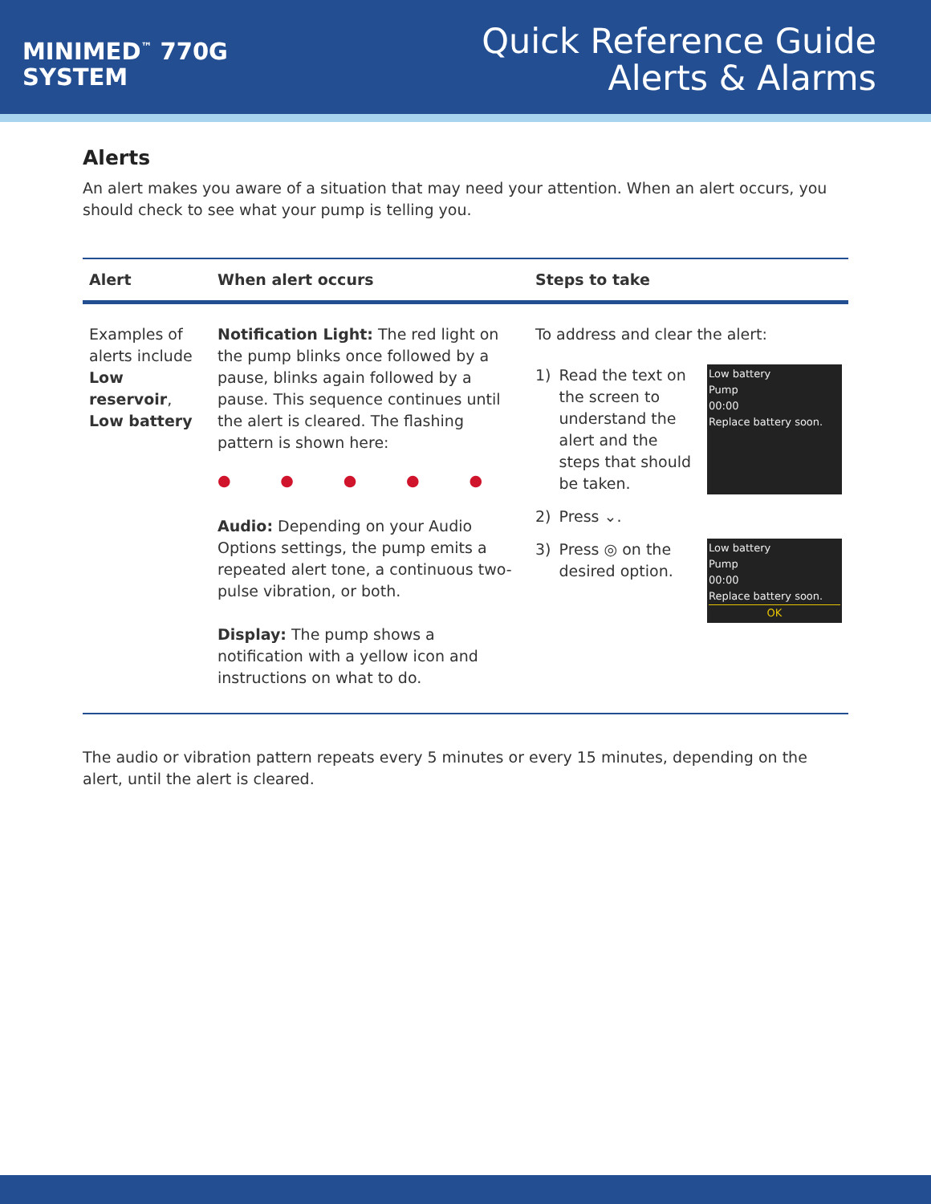MINIMED<sup>™</sup> 770G
SYSTEM
Quick Reference Guide
Alerts & Alarms
Alerts
An alert makes you aware of a situation that may need your attention. When an alert occurs, you should check to see what your pump is telling you.
| Alert | When alert occurs | Steps to take |
| --- | --- | --- |
| Examples of alerts include Low reservoir , Low battery | Notification Light: The red light on the pump blinks once followed by a pause, blinks again followed by a pause. This sequence continues until the alert is cleared. The flashing pattern is shown here: ● ● ● ● ● Audio: Depending on your Audio Options settings, the pump emits a repeated alert tone, a continuous two-pulse vibration, or both. Display: The pump shows a notification with a yellow icon and instructions on what to do. | To address and clear the alert: 1) Read the text on the screen to understand the alert and the steps that should be taken. Low battery Pump 00:00 Replace battery soon. 2) Press ⌄. 3) Press ◎ on the desired option. Low battery Pump 00:00 Replace battery soon. OK |
The audio or vibration pattern repeats every 5 minutes or every 15 minutes, depending on the alert, until the alert is cleared.